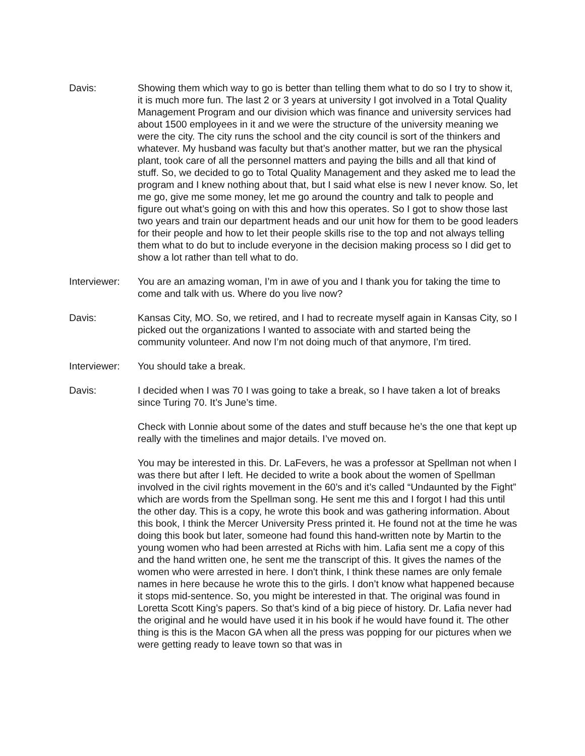Davis: Showing them which way to go is better than telling them what to do so I try to show it, it is much more fun. The last 2 or 3 years at university I got involved in a Total Quality Management Program and our division which was finance and university services had about 1500 employees in it and we were the structure of the university meaning we were the city. The city runs the school and the city council is sort of the thinkers and whatever. My husband was faculty but that’s another matter, but we ran the physical plant, took care of all the personnel matters and paying the bills and all that kind of stuff. So, we decided to go to Total Quality Management and they asked me to lead the program and I knew nothing about that, but I said what else is new I never know. So, let me go, give me some money, let me go around the country and talk to people and figure out what’s going on with this and how this operates. So I got to show those last two years and train our department heads and our unit how for them to be good leaders for their people and how to let their people skills rise to the top and not always telling them what to do but to include everyone in the decision making process so I did get to show a lot rather than tell what to do.
Interviewer:
You are an amazing woman, I’m in awe of you and I thank you for taking the time to come and talk with us. Where do you live now?
Davis: Kansas City, MO. So, we retired, and I had to recreate myself again in Kansas City, so I picked out the organizations I wanted to associate with and started being the community volunteer. And now I’m not doing much of that anymore, I’m tired.
Interviewer:
You should take a break.
Davis: I decided when I was 70 I was going to take a break, so I have taken a lot of breaks since Turing 70. It’s June’s time.
Check with Lonnie about some of the dates and stuff because he’s the one that kept up really with the timelines and major details. I’ve moved on.
You may be interested in this. Dr. LaFevers, he was a professor at Spellman not when I was there but after I left. He decided to write a book about the women of Spellman involved in the civil rights movement in the 60’s and it’s called “Undaunted by the Fight” which are words from the Spellman song. He sent me this and I forgot I had this until the other day. This is a copy, he wrote this book and was gathering information. About this book, I think the Mercer University Press printed it. He found not at the time he was doing this book but later, someone had found this hand-written note by Martin to the young women who had been arrested at Richs with him. Lafia sent me a copy of this and the hand written one, he sent me the transcript of this. It gives the names of the women who were arrested in here. I don't think, I think these names are only female names in here because he wrote this to the girls. I don’t know what happened because it stops mid-sentence. So, you might be interested in that. The original was found in Loretta Scott King’s papers. So that’s kind of a big piece of history. Dr. Lafia never had the original and he would have used it in his book if he would have found it. The other thing is this is the Macon GA when all the press was popping for our pictures when we were getting ready to leave town so that was in